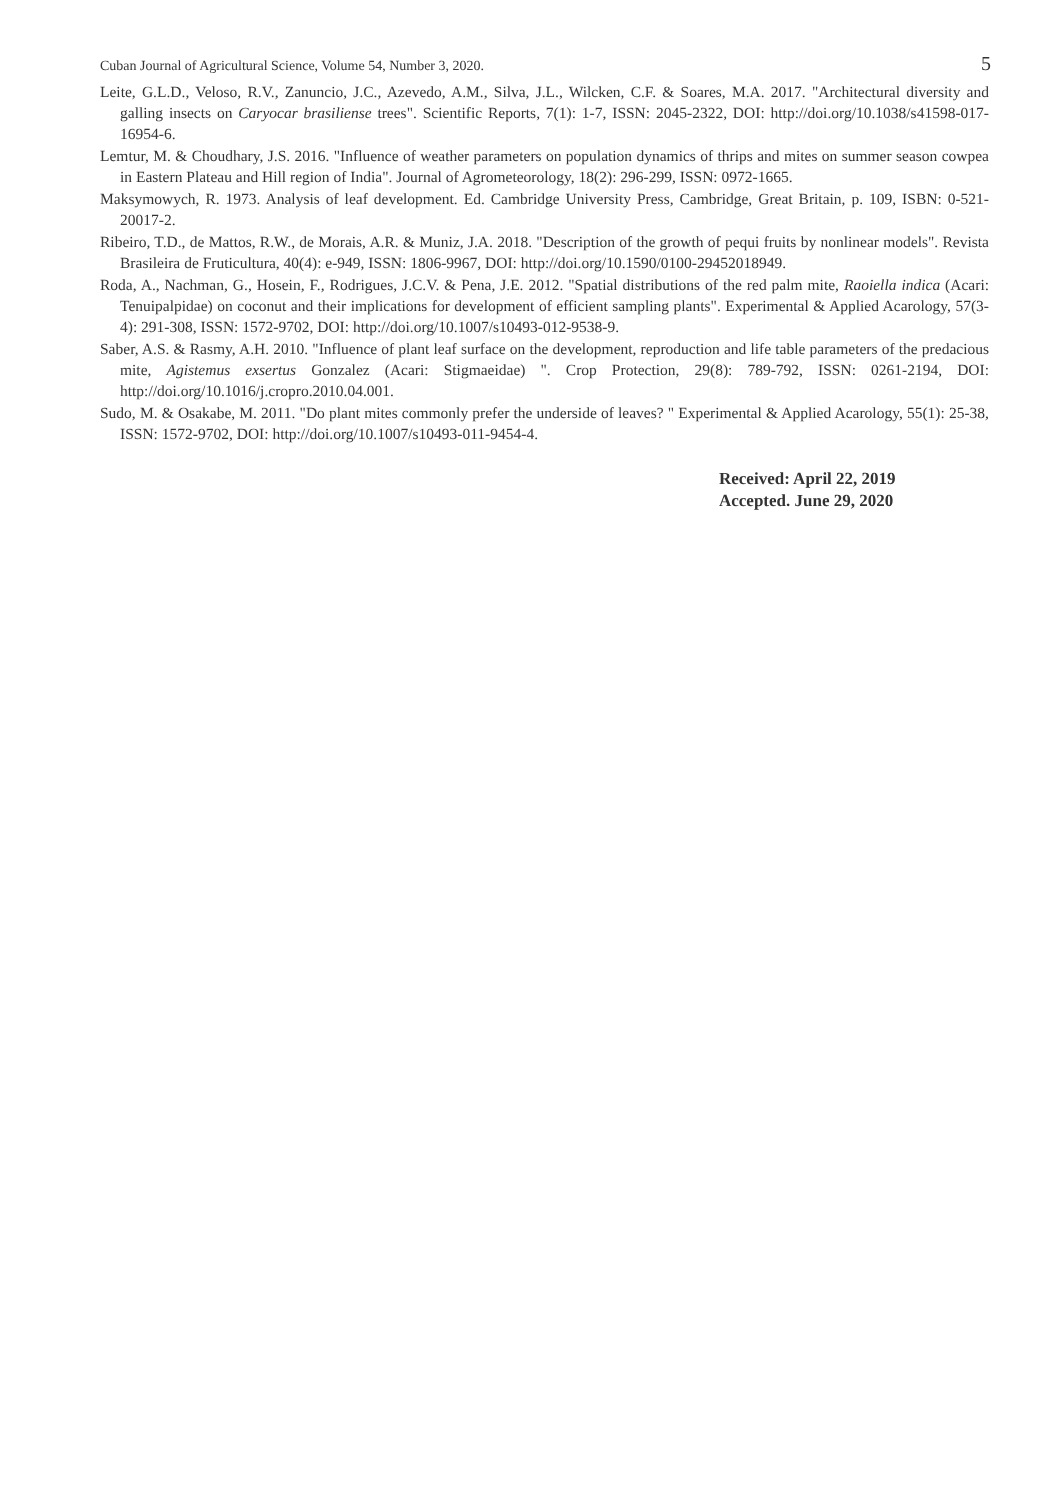Cuban Journal of Agricultural Science, Volume 54, Number 3, 2020. 5
Leite, G.L.D., Veloso, R.V., Zanuncio, J.C., Azevedo, A.M., Silva, J.L., Wilcken, C.F. & Soares, M.A. 2017. "Architectural diversity and galling insects on Caryocar brasiliense trees". Scientific Reports, 7(1): 1-7, ISSN: 2045-2322, DOI: http://doi.org/10.1038/s41598-017-16954-6.
Lemtur, M. & Choudhary, J.S. 2016. "Influence of weather parameters on population dynamics of thrips and mites on summer season cowpea in Eastern Plateau and Hill region of India". Journal of Agrometeorology, 18(2): 296-299, ISSN: 0972-1665.
Maksymowych, R. 1973. Analysis of leaf development. Ed. Cambridge University Press, Cambridge, Great Britain, p. 109, ISBN: 0-521-20017-2.
Ribeiro, T.D., de Mattos, R.W., de Morais, A.R. & Muniz, J.A. 2018. "Description of the growth of pequi fruits by nonlinear models". Revista Brasileira de Fruticultura, 40(4): e-949, ISSN: 1806-9967, DOI: http://doi.org/10.1590/0100-29452018949.
Roda, A., Nachman, G., Hosein, F., Rodrigues, J.C.V. & Pena, J.E. 2012. "Spatial distributions of the red palm mite, Raoiella indica (Acari: Tenuipalpidae) on coconut and their implications for development of efficient sampling plants". Experimental & Applied Acarology, 57(3-4): 291-308, ISSN: 1572-9702, DOI: http://doi.org/10.1007/s10493-012-9538-9.
Saber, A.S. & Rasmy, A.H. 2010. "Influence of plant leaf surface on the development, reproduction and life table parameters of the predacious mite, Agistemus exsertus Gonzalez (Acari: Stigmaeidae) ". Crop Protection, 29(8): 789-792, ISSN: 0261-2194, DOI: http://doi.org/10.1016/j.cropro.2010.04.001.
Sudo, M. & Osakabe, M. 2011. "Do plant mites commonly prefer the underside of leaves? " Experimental & Applied Acarology, 55(1): 25-38, ISSN: 1572-9702, DOI: http://doi.org/10.1007/s10493-011-9454-4.
Received: April 22, 2019
Accepted. June 29, 2020